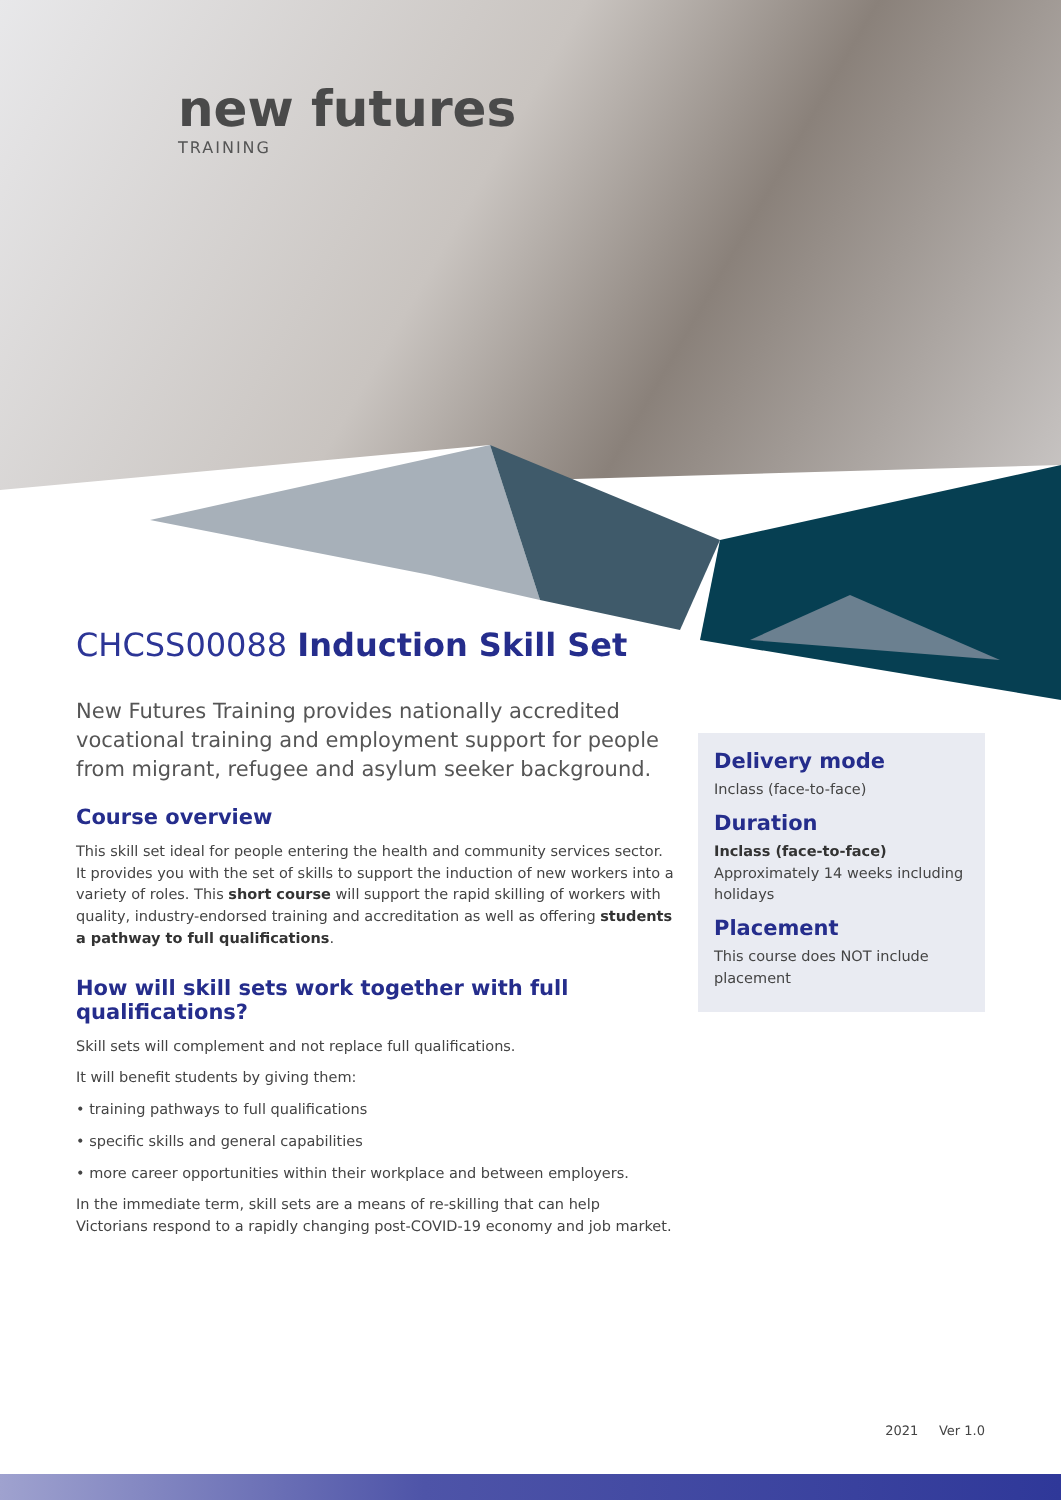new futures
TRAINING
CHCSS00088 Induction Skill Set
New Futures Training provides nationally accredited vocational training and employment support for people from migrant, refugee and asylum seeker background.
Course overview
This skill set ideal for people entering the health and community services sector. It provides you with the set of skills to support the induction of new workers into a variety of roles. This short course will support the rapid skilling of workers with quality, industry-endorsed training and accreditation as well as offering students a pathway to full qualifications.
How will skill sets work together with full qualifications?
Skill sets will complement and not replace full qualifications.
It will benefit students by giving them:
• training pathways to full qualifications
• specific skills and general capabilities
• more career opportunities within their workplace and between employers.
In the immediate term, skill sets are a means of re-skilling that can help Victorians respond to a rapidly changing post-COVID-19 economy and job market.
Delivery mode
Inclass (face-to-face)
Duration
Inclass (face-to-face)
Approximately 14 weeks including holidays
Placement
This course does NOT include placement
2021 Ver 1.0